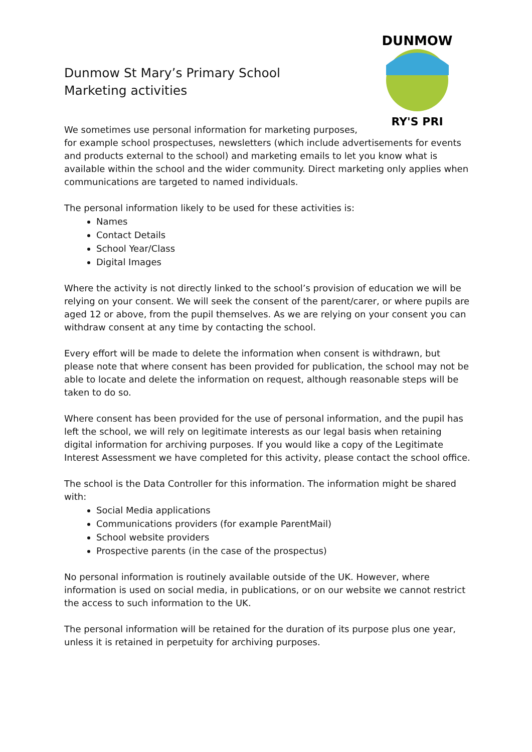DUNMOW
RY'S PRI
Dunmow St Mary’s Primary School
Marketing activities
We sometimes use personal information for marketing purposes,
for example school prospectuses, newsletters (which include advertisements for events and products external to the school) and marketing emails to let you know what is available within the school and the wider community. Direct marketing only applies when communications are targeted to named individuals.
The personal information likely to be used for these activities is:
Names
Contact Details
School Year/Class
Digital Images
Where the activity is not directly linked to the school’s provision of education we will be relying on your consent. We will seek the consent of the parent/carer, or where pupils are aged 12 or above, from the pupil themselves. As we are relying on your consent you can withdraw consent at any time by contacting the school.
Every effort will be made to delete the information when consent is withdrawn, but please note that where consent has been provided for publication, the school may not be able to locate and delete the information on request, although reasonable steps will be taken to do so.
Where consent has been provided for the use of personal information, and the pupil has left the school, we will rely on legitimate interests as our legal basis when retaining digital information for archiving purposes. If you would like a copy of the Legitimate Interest Assessment we have completed for this activity, please contact the school office.
The school is the Data Controller for this information. The information might be shared with:
Social Media applications
Communications providers (for example ParentMail)
School website providers
Prospective parents (in the case of the prospectus)
No personal information is routinely available outside of the UK. However, where information is used on social media, in publications, or on our website we cannot restrict the access to such information to the UK.
The personal information will be retained for the duration of its purpose plus one year, unless it is retained in perpetuity for archiving purposes.